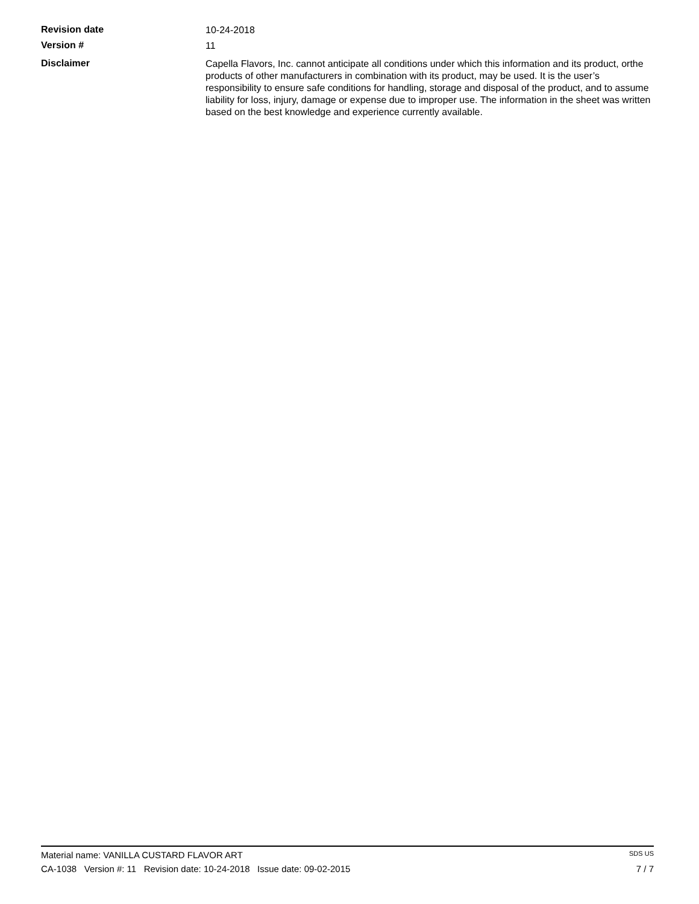Revision date
10-24-2018
Version #
11
Disclaimer
Capella Flavors, Inc. cannot anticipate all conditions under which this information and its product, orthe products of other manufacturers in combination with its product, may be used. It is the user’s responsibility to ensure safe conditions for handling, storage and disposal of the product, and to assume liability for loss, injury, damage or expense due to improper use. The information in the sheet was written based on the best knowledge and experience currently available.
Material name: VANILLA CUSTARD FLAVOR ART SDS US
CA-1038 Version #: 11 Revision date: 10-24-2018 Issue date: 09-02-2015 7 / 7